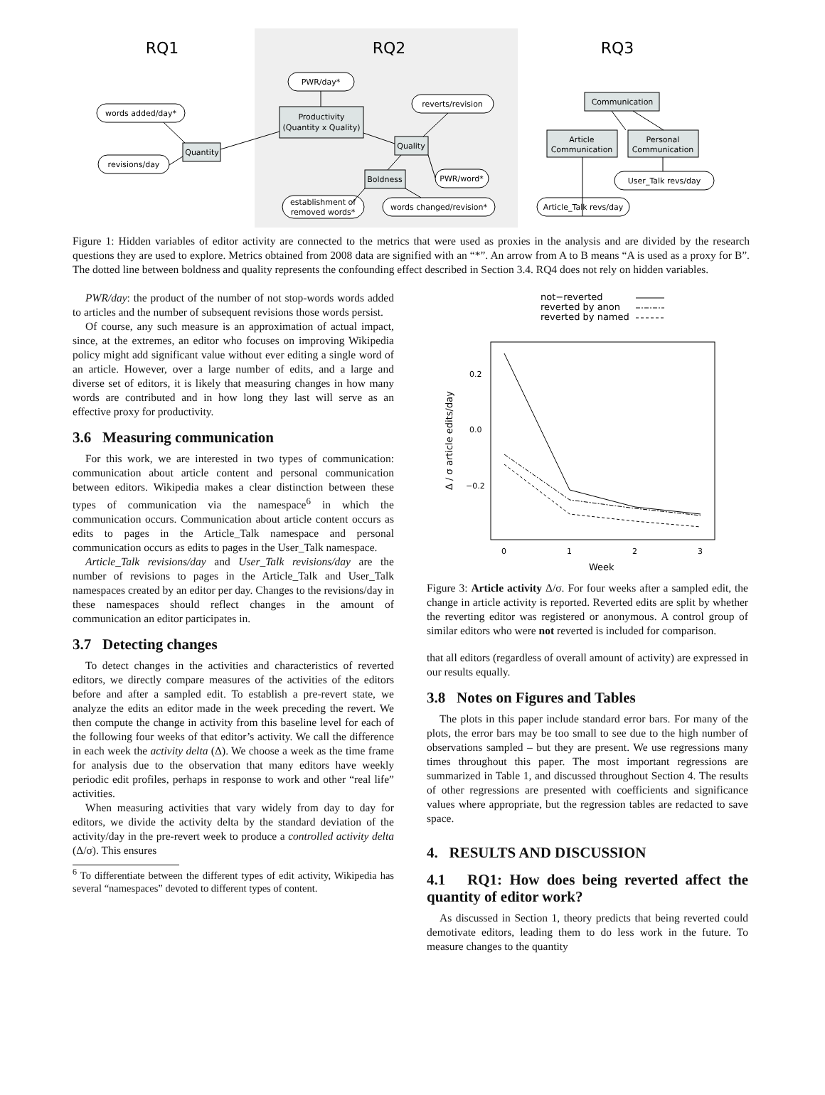RQ1
RQ2
RQ3
PWR/day*
words added/day*
reverts/revision
revisions/day
PWR/word*
establishment of
removed words*
words changed/revision*
User_Talk revs/day
Article_Talk revs/day
Productivity
(Quantity x Quality)
Quantity
Quality
Boldness
Communication
Article
Communication
Personal
Communication
Figure 1: Hidden variables of editor activity are connected to the metrics that were used as proxies in the analysis and are divided by the research questions they are used to explore. Metrics obtained from 2008 data are signified with an “*”. An arrow from A to B means “A is used as a proxy for B”. The dotted line between boldness and quality represents the confounding effect described in Section 3.4. RQ4 does not rely on hidden variables.
PWR/day: the product of the number of not stop-words words added to articles and the number of subsequent revisions those words persist.
Of course, any such measure is an approximation of actual impact, since, at the extremes, an editor who focuses on improving Wikipedia policy might add significant value without ever editing a single word of an article. However, over a large number of edits, and a large and diverse set of editors, it is likely that measuring changes in how many words are contributed and in how long they last will serve as an effective proxy for productivity.
3.6 Measuring communication
For this work, we are interested in two types of communication: communication about article content and personal communication between editors. Wikipedia makes a clear distinction between these types of communication via the namespace<sup>6</sup> in which the communication occurs. Communication about article content occurs as edits to pages in the Article_Talk namespace and personal communication occurs as edits to pages in the User_Talk namespace.
Article_Talk revisions/day and User_Talk revisions/day are the number of revisions to pages in the Article_Talk and User_Talk namespaces created by an editor per day. Changes to the revisions/day in these namespaces should reflect changes in the amount of communication an editor participates in.
3.7 Detecting changes
To detect changes in the activities and characteristics of reverted editors, we directly compare measures of the activities of the editors before and after a sampled edit. To establish a pre-revert state, we analyze the edits an editor made in the week preceding the revert. We then compute the change in activity from this baseline level for each of the following four weeks of that editor’s activity. We call the difference in each week the activity delta (Δ). We choose a week as the time frame for analysis due to the observation that many editors have weekly periodic edit profiles, perhaps in response to work and other “real life” activities.
When measuring activities that vary widely from day to day for editors, we divide the activity delta by the standard deviation of the activity/day in the pre-revert week to produce a controlled activity delta (Δ/σ). This ensures
<sup>6</sup> To differentiate between the different types of edit activity, Wikipedia has several “namespaces” devoted to different types of content.
not−reverted
reverted by anon
reverted by named
0.2
0.0
−0.2
0
1
2
3
Week
Δ / σ article edits/day
Figure 3: Article activity Δ/σ. For four weeks after a sampled edit, the change in article activity is reported. Reverted edits are split by whether the reverting editor was registered or anonymous. A control group of similar editors who were not reverted is included for comparison.
that all editors (regardless of overall amount of activity) are expressed in our results equally.
3.8 Notes on Figures and Tables
The plots in this paper include standard error bars. For many of the plots, the error bars may be too small to see due to the high number of observations sampled – but they are present. We use regressions many times throughout this paper. The most important regressions are summarized in Table 1, and discussed throughout Section 4. The results of other regressions are presented with coefficients and significance values where appropriate, but the regression tables are redacted to save space.
4. RESULTS AND DISCUSSION
4.1 RQ1: How does being reverted affect the quantity of editor work?
As discussed in Section 1, theory predicts that being reverted could demotivate editors, leading them to do less work in the future. To measure changes to the quantity